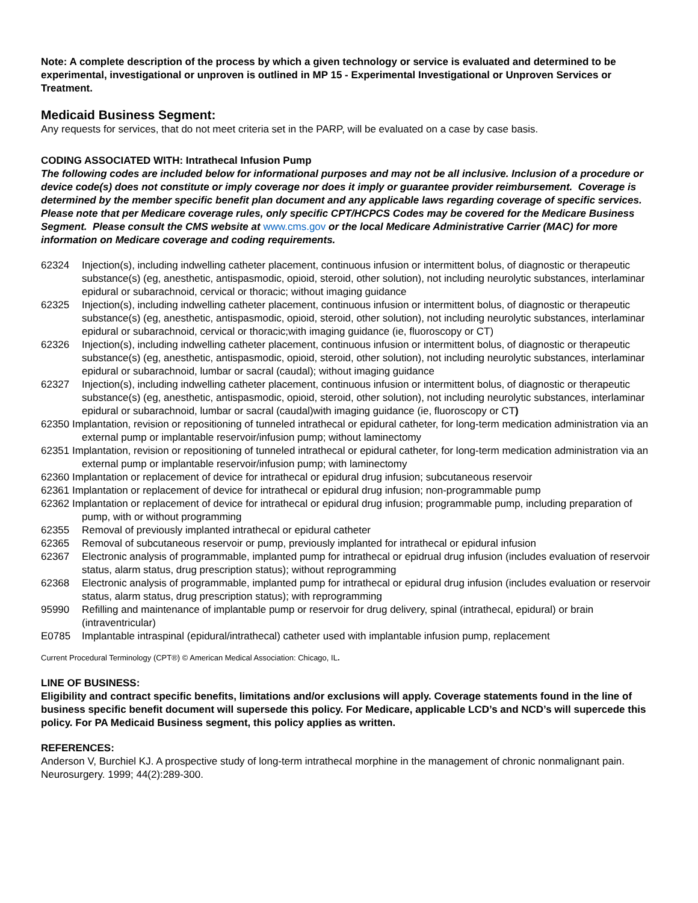Note: A complete description of the process by which a given technology or service is evaluated and determined to be experimental, investigational or unproven is outlined in MP 15 - Experimental Investigational or Unproven Services or Treatment.
Medicaid Business Segment:
Any requests for services, that do not meet criteria set in the PARP, will be evaluated on a case by case basis.
CODING ASSOCIATED WITH: Intrathecal Infusion Pump
The following codes are included below for informational purposes and may not be all inclusive. Inclusion of a procedure or device code(s) does not constitute or imply coverage nor does it imply or guarantee provider reimbursement. Coverage is determined by the member specific benefit plan document and any applicable laws regarding coverage of specific services. Please note that per Medicare coverage rules, only specific CPT/HCPCS Codes may be covered for the Medicare Business Segment. Please consult the CMS website at www.cms.gov or the local Medicare Administrative Carrier (MAC) for more information on Medicare coverage and coding requirements.
62324 Injection(s), including indwelling catheter placement, continuous infusion or intermittent bolus, of diagnostic or therapeutic substance(s) (eg, anesthetic, antispasmodic, opioid, steroid, other solution), not including neurolytic substances, interlaminar epidural or subarachnoid, cervical or thoracic; without imaging guidance
62325 Injection(s), including indwelling catheter placement, continuous infusion or intermittent bolus, of diagnostic or therapeutic substance(s) (eg, anesthetic, antispasmodic, opioid, steroid, other solution), not including neurolytic substances, interlaminar epidural or subarachnoid, cervical or thoracic;with imaging guidance (ie, fluoroscopy or CT)
62326 Injection(s), including indwelling catheter placement, continuous infusion or intermittent bolus, of diagnostic or therapeutic substance(s) (eg, anesthetic, antispasmodic, opioid, steroid, other solution), not including neurolytic substances, interlaminar epidural or subarachnoid, lumbar or sacral (caudal); without imaging guidance
62327 Injection(s), including indwelling catheter placement, continuous infusion or intermittent bolus, of diagnostic or therapeutic substance(s) (eg, anesthetic, antispasmodic, opioid, steroid, other solution), not including neurolytic substances, interlaminar epidural or subarachnoid, lumbar or sacral (caudal)with imaging guidance (ie, fluoroscopy or CT)
62350 Implantation, revision or repositioning of tunneled intrathecal or epidural catheter, for long-term medication administration via an external pump or implantable reservoir/infusion pump; without laminectomy
62351 Implantation, revision or repositioning of tunneled intrathecal or epidural catheter, for long-term medication administration via an external pump or implantable reservoir/infusion pump; with laminectomy
62360 Implantation or replacement of device for intrathecal or epidural drug infusion; subcutaneous reservoir
62361 Implantation or replacement of device for intrathecal or epidural drug infusion; non-programmable pump
62362 Implantation or replacement of device for intrathecal or epidural drug infusion; programmable pump, including preparation of pump, with or without programming
62355 Removal of previously implanted intrathecal or epidural catheter
62365 Removal of subcutaneous reservoir or pump, previously implanted for intrathecal or epidural infusion
62367 Electronic analysis of programmable, implanted pump for intrathecal or epidrual drug infusion (includes evaluation of reservoir status, alarm status, drug prescription status); without reprogramming
62368 Electronic analysis of programmable, implanted pump for intrathecal or epidural drug infusion (includes evaluation or reservoir status, alarm status, drug prescription status); with reprogramming
95990 Refilling and maintenance of implantable pump or reservoir for drug delivery, spinal (intrathecal, epidural) or brain (intraventricular)
E0785 Implantable intraspinal (epidural/intrathecal) catheter used with implantable infusion pump, replacement
Current Procedural Terminology (CPT®) © American Medical Association: Chicago, IL.
LINE OF BUSINESS:
Eligibility and contract specific benefits, limitations and/or exclusions will apply. Coverage statements found in the line of business specific benefit document will supersede this policy. For Medicare, applicable LCD’s and NCD’s will supercede this policy. For PA Medicaid Business segment, this policy applies as written.
REFERENCES:
Anderson V, Burchiel KJ. A prospective study of long-term intrathecal morphine in the management of chronic nonmalignant pain. Neurosurgery. 1999; 44(2):289-300.